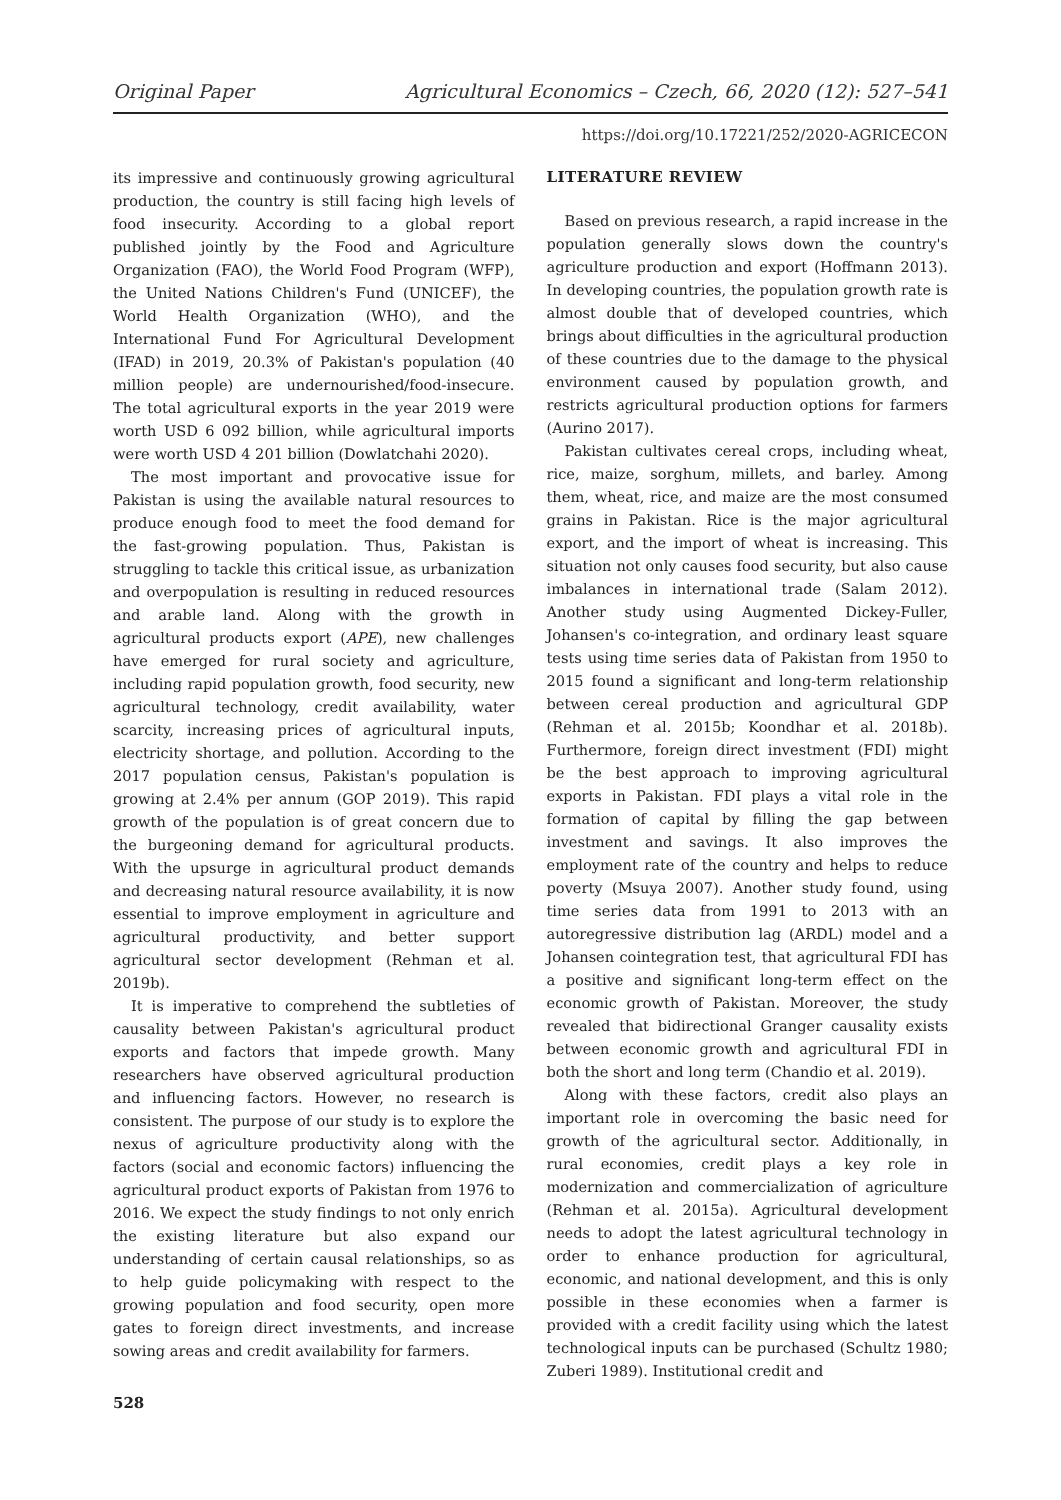Original Paper Agricultural Economics – Czech, 66, 2020 (12): 527–541
https://doi.org/10.17221/252/2020-AGRICECON
its impressive and continuously growing agricultural production, the country is still facing high levels of food insecurity. According to a global report published jointly by the Food and Agriculture Organization (FAO), the World Food Program (WFP), the United Nations Children's Fund (UNICEF), the World Health Organization (WHO), and the International Fund For Agricultural Development (IFAD) in 2019, 20.3% of Pakistan's population (40 million people) are undernourished/food-insecure. The total agricultural exports in the year 2019 were worth USD 6 092 billion, while agricultural imports were worth USD 4 201 billion (Dowlatchahi 2020).
The most important and provocative issue for Pakistan is using the available natural resources to produce enough food to meet the food demand for the fast-growing population. Thus, Pakistan is struggling to tackle this critical issue, as urbanization and overpopulation is resulting in reduced resources and arable land. Along with the growth in agricultural products export (APE), new challenges have emerged for rural society and agriculture, including rapid population growth, food security, new agricultural technology, credit availability, water scarcity, increasing prices of agricultural inputs, electricity shortage, and pollution. According to the 2017 population census, Pakistan's population is growing at 2.4% per annum (GOP 2019). This rapid growth of the population is of great concern due to the burgeoning demand for agricultural products. With the upsurge in agricultural product demands and decreasing natural resource availability, it is now essential to improve employment in agriculture and agricultural productivity, and better support agricultural sector development (Rehman et al. 2019b).
It is imperative to comprehend the subtleties of causality between Pakistan's agricultural product exports and factors that impede growth. Many researchers have observed agricultural production and influencing factors. However, no research is consistent. The purpose of our study is to explore the nexus of agriculture productivity along with the factors (social and economic factors) influencing the agricultural product exports of Pakistan from 1976 to 2016. We expect the study findings to not only enrich the existing literature but also expand our understanding of certain causal relationships, so as to help guide policymaking with respect to the growing population and food security, open more gates to foreign direct investments, and increase sowing areas and credit availability for farmers.
528
LITERATURE REVIEW
Based on previous research, a rapid increase in the population generally slows down the country's agriculture production and export (Hoffmann 2013). In developing countries, the population growth rate is almost double that of developed countries, which brings about difficulties in the agricultural production of these countries due to the damage to the physical environment caused by population growth, and restricts agricultural production options for farmers (Aurino 2017).
Pakistan cultivates cereal crops, including wheat, rice, maize, sorghum, millets, and barley. Among them, wheat, rice, and maize are the most consumed grains in Pakistan. Rice is the major agricultural export, and the import of wheat is increasing. This situation not only causes food security, but also cause imbalances in international trade (Salam 2012). Another study using Augmented Dickey-Fuller, Johansen's co-integration, and ordinary least square tests using time series data of Pakistan from 1950 to 2015 found a significant and long-term relationship between cereal production and agricultural GDP (Rehman et al. 2015b; Koondhar et al. 2018b). Furthermore, foreign direct investment (FDI) might be the best approach to improving agricultural exports in Pakistan. FDI plays a vital role in the formation of capital by filling the gap between investment and savings. It also improves the employment rate of the country and helps to reduce poverty (Msuya 2007). Another study found, using time series data from 1991 to 2013 with an autoregressive distribution lag (ARDL) model and a Johansen cointegration test, that agricultural FDI has a positive and significant long-term effect on the economic growth of Pakistan. Moreover, the study revealed that bidirectional Granger causality exists between economic growth and agricultural FDI in both the short and long term (Chandio et al. 2019).
Along with these factors, credit also plays an important role in overcoming the basic need for growth of the agricultural sector. Additionally, in rural economies, credit plays a key role in modernization and commercialization of agriculture (Rehman et al. 2015a). Agricultural development needs to adopt the latest agricultural technology in order to enhance production for agricultural, economic, and national development, and this is only possible in these economies when a farmer is provided with a credit facility using which the latest technological inputs can be purchased (Schultz 1980; Zuberi 1989). Institutional credit and